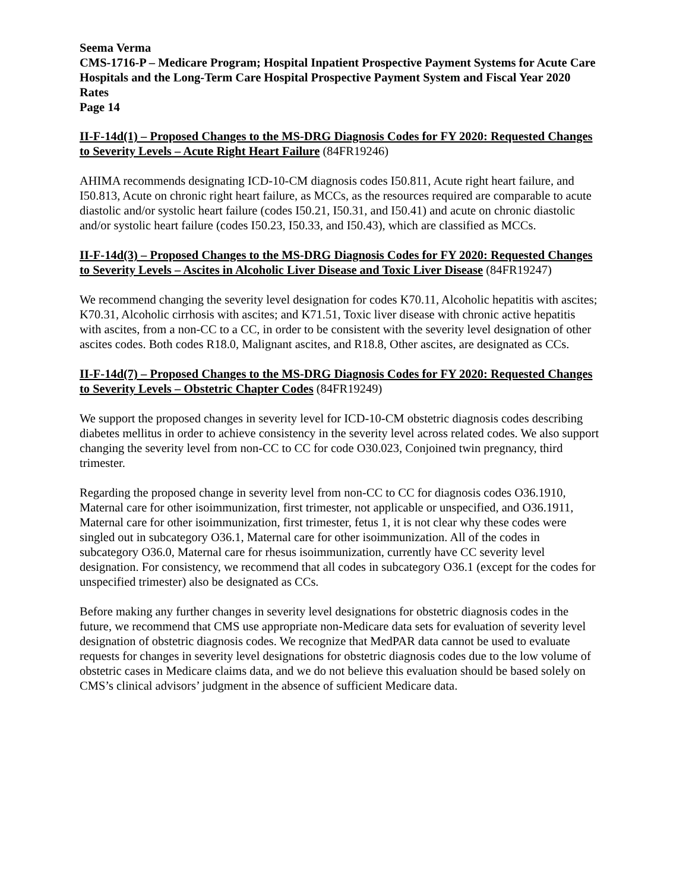Seema Verma
CMS-1716-P – Medicare Program; Hospital Inpatient Prospective Payment Systems for Acute Care Hospitals and the Long-Term Care Hospital Prospective Payment System and Fiscal Year 2020 Rates
Page 14
II-F-14d(1) – Proposed Changes to the MS-DRG Diagnosis Codes for FY 2020: Requested Changes to Severity Levels – Acute Right Heart Failure (84FR19246)
AHIMA recommends designating ICD-10-CM diagnosis codes I50.811, Acute right heart failure, and I50.813, Acute on chronic right heart failure, as MCCs, as the resources required are comparable to acute diastolic and/or systolic heart failure (codes I50.21, I50.31, and I50.41) and acute on chronic diastolic and/or systolic heart failure (codes I50.23, I50.33, and I50.43), which are classified as MCCs.
II-F-14d(3) – Proposed Changes to the MS-DRG Diagnosis Codes for FY 2020: Requested Changes to Severity Levels – Ascites in Alcoholic Liver Disease and Toxic Liver Disease (84FR19247)
We recommend changing the severity level designation for codes K70.11, Alcoholic hepatitis with ascites; K70.31, Alcoholic cirrhosis with ascites; and K71.51, Toxic liver disease with chronic active hepatitis with ascites, from a non-CC to a CC, in order to be consistent with the severity level designation of other ascites codes. Both codes R18.0, Malignant ascites, and R18.8, Other ascites, are designated as CCs.
II-F-14d(7) – Proposed Changes to the MS-DRG Diagnosis Codes for FY 2020: Requested Changes to Severity Levels – Obstetric Chapter Codes (84FR19249)
We support the proposed changes in severity level for ICD-10-CM obstetric diagnosis codes describing diabetes mellitus in order to achieve consistency in the severity level across related codes. We also support changing the severity level from non-CC to CC for code O30.023, Conjoined twin pregnancy, third trimester.
Regarding the proposed change in severity level from non-CC to CC for diagnosis codes O36.1910, Maternal care for other isoimmunization, first trimester, not applicable or unspecified, and O36.1911, Maternal care for other isoimmunization, first trimester, fetus 1, it is not clear why these codes were singled out in subcategory O36.1, Maternal care for other isoimmunization. All of the codes in subcategory O36.0, Maternal care for rhesus isoimmunization, currently have CC severity level designation. For consistency, we recommend that all codes in subcategory O36.1 (except for the codes for unspecified trimester) also be designated as CCs.
Before making any further changes in severity level designations for obstetric diagnosis codes in the future, we recommend that CMS use appropriate non-Medicare data sets for evaluation of severity level designation of obstetric diagnosis codes. We recognize that MedPAR data cannot be used to evaluate requests for changes in severity level designations for obstetric diagnosis codes due to the low volume of obstetric cases in Medicare claims data, and we do not believe this evaluation should be based solely on CMS’s clinical advisors’ judgment in the absence of sufficient Medicare data.